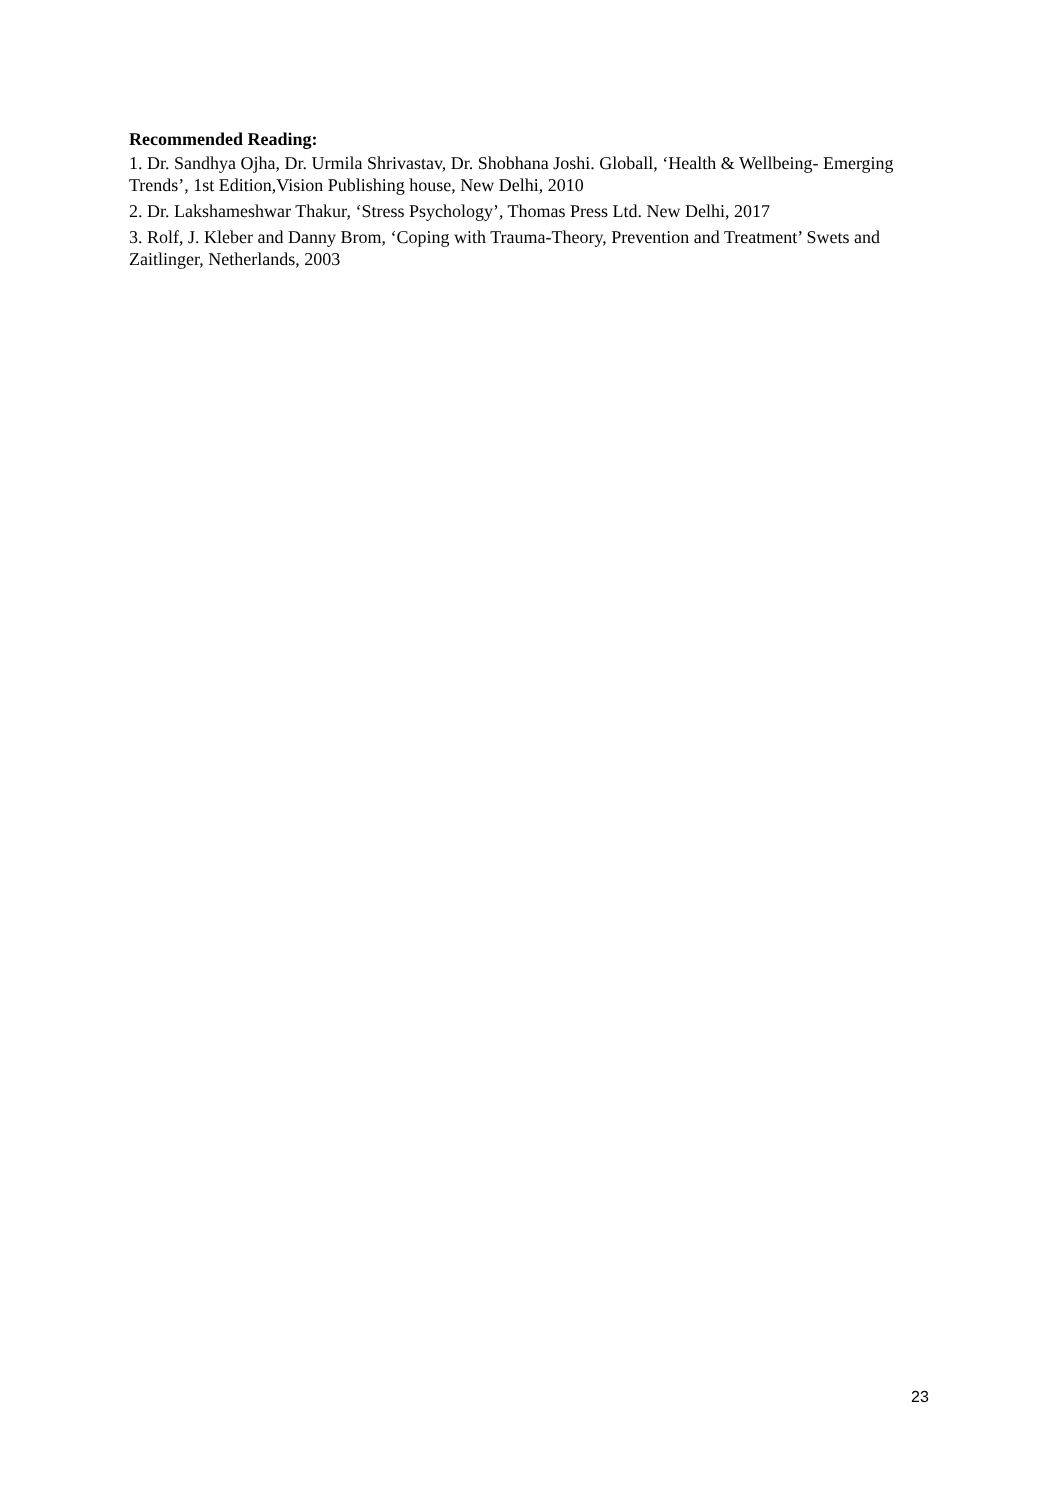Recommended Reading:
1. Dr. Sandhya Ojha, Dr. Urmila Shrivastav, Dr. Shobhana Joshi. Globall, ‘Health & Wellbeing- Emerging Trends’, 1st Edition,Vision Publishing house, New Delhi, 2010
2. Dr. Lakshameshwar Thakur, ‘Stress Psychology’, Thomas Press Ltd. New Delhi, 2017
3. Rolf, J. Kleber and Danny Brom, ‘Coping with Trauma-Theory, Prevention and Treatment’ Swets and Zaitlinger, Netherlands, 2003
23